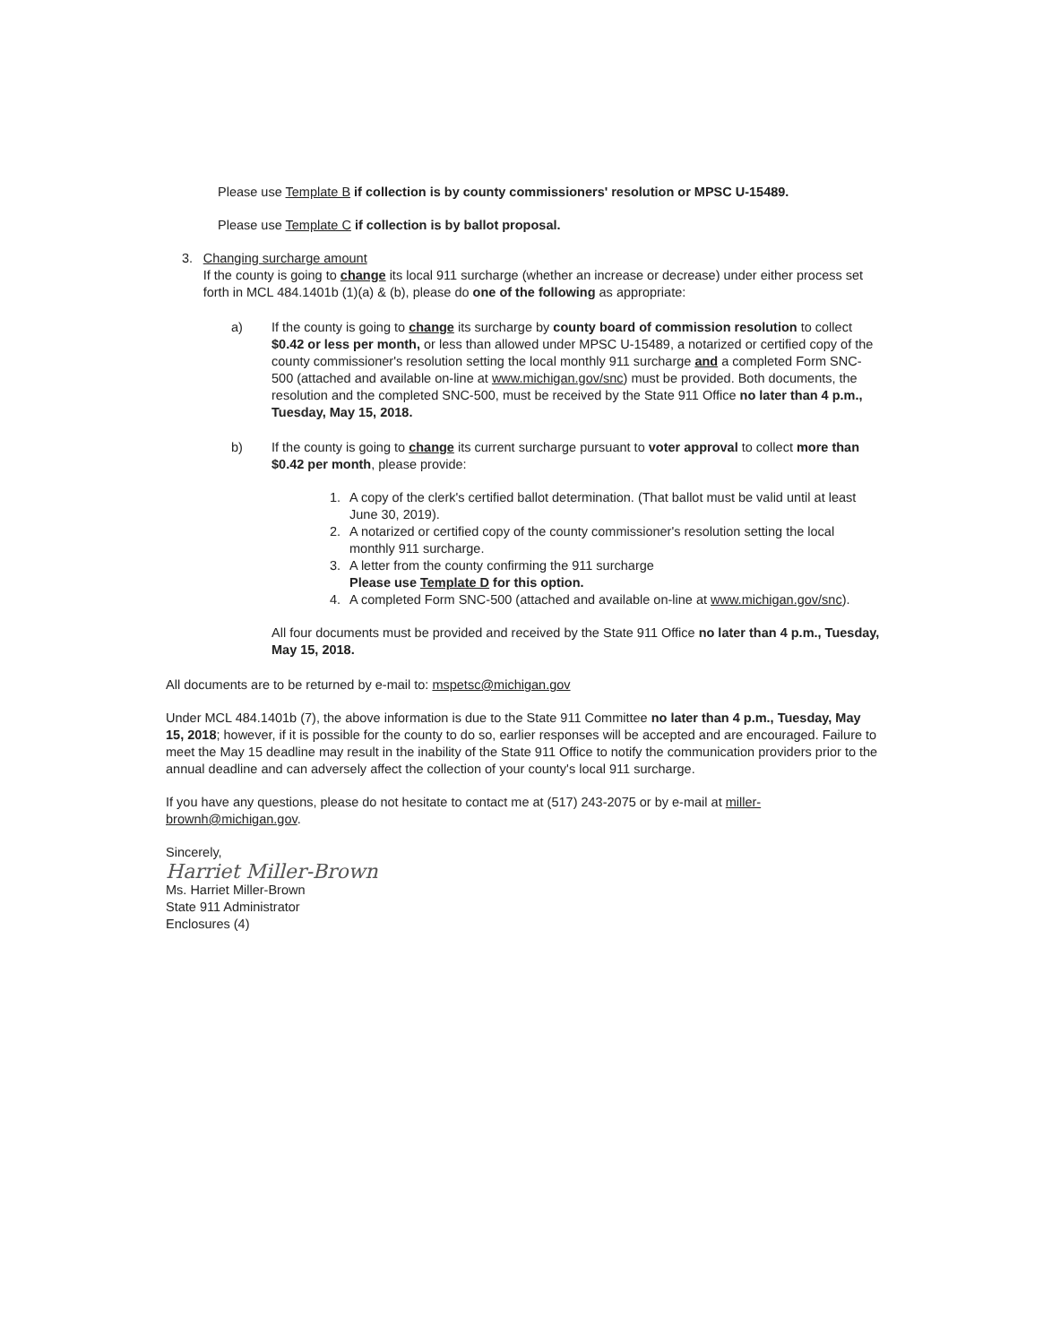Please use Template B if collection is by county commissioners' resolution or MPSC U-15489.
Please use Template C if collection is by ballot proposal.
3. Changing surcharge amount
If the county is going to change its local 911 surcharge (whether an increase or decrease) under either process set forth in MCL 484.1401b (1)(a) & (b), please do one of the following as appropriate:
a) If the county is going to change its surcharge by county board of commission resolution to collect $0.42 or less per month, or less than allowed under MPSC U-15489, a notarized or certified copy of the county commissioner's resolution setting the local monthly 911 surcharge and a completed Form SNC-500 (attached and available on-line at www.michigan.gov/snc) must be provided. Both documents, the resolution and the completed SNC-500, must be received by the State 911 Office no later than 4 p.m., Tuesday, May 15, 2018.
b) If the county is going to change its current surcharge pursuant to voter approval to collect more than $0.42 per month, please provide:
1. A copy of the clerk's certified ballot determination. (That ballot must be valid until at least June 30, 2019).
2. A notarized or certified copy of the county commissioner's resolution setting the local monthly 911 surcharge.
3. A letter from the county confirming the 911 surcharge
Please use Template D for this option.
4. A completed Form SNC-500 (attached and available on-line at www.michigan.gov/snc).
All four documents must be provided and received by the State 911 Office no later than 4 p.m., Tuesday, May 15, 2018.
All documents are to be returned by e-mail to: mspetsc@michigan.gov
Under MCL 484.1401b (7), the above information is due to the State 911 Committee no later than 4 p.m., Tuesday, May 15, 2018; however, if it is possible for the county to do so, earlier responses will be accepted and are encouraged. Failure to meet the May 15 deadline may result in the inability of the State 911 Office to notify the communication providers prior to the annual deadline and can adversely affect the collection of your county's local 911 surcharge.
If you have any questions, please do not hesitate to contact me at (517) 243-2075 or by e-mail at miller-brownh@michigan.gov.
Sincerely,
Harriet Miller-Brown
Ms. Harriet Miller-Brown
State 911 Administrator
Enclosures (4)